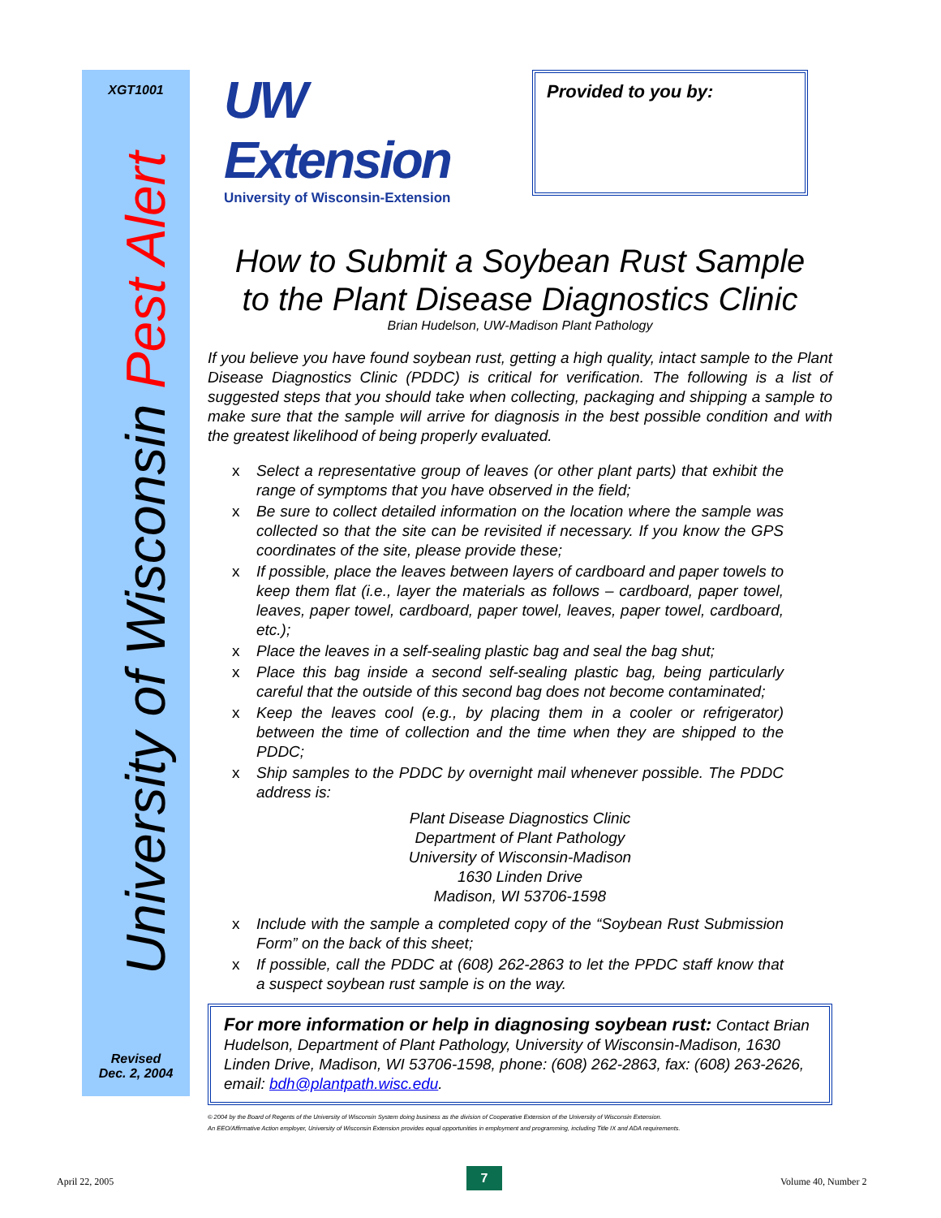XGT1001
University of Wisconsin Pest Alert
Revised
Dec. 2, 2004
UW Extension
University of Wisconsin-Extension
Provided to you by:
How to Submit a Soybean Rust Sample
to the Plant Disease Diagnostics Clinic
Brian Hudelson, UW-Madison Plant Pathology
If you believe you have found soybean rust, getting a high quality, intact sample to the Plant Disease Diagnostics Clinic (PDDC) is critical for verification. The following is a list of suggested steps that you should take when collecting, packaging and shipping a sample to make sure that the sample will arrive for diagnosis in the best possible condition and with the greatest likelihood of being properly evaluated.
x Select a representative group of leaves (or other plant parts) that exhibit the range of symptoms that you have observed in the field;
x Be sure to collect detailed information on the location where the sample was collected so that the site can be revisited if necessary. If you know the GPS coordinates of the site, please provide these;
x If possible, place the leaves between layers of cardboard and paper towels to keep them flat (i.e., layer the materials as follows – cardboard, paper towel, leaves, paper towel, cardboard, paper towel, leaves, paper towel, cardboard, etc.);
x Place the leaves in a self-sealing plastic bag and seal the bag shut;
x Place this bag inside a second self-sealing plastic bag, being particularly careful that the outside of this second bag does not become contaminated;
x Keep the leaves cool (e.g., by placing them in a cooler or refrigerator) between the time of collection and the time when they are shipped to the PDDC;
x Ship samples to the PDDC by overnight mail whenever possible. The PDDC address is:
Plant Disease Diagnostics Clinic
Department of Plant Pathology
University of Wisconsin-Madison
1630 Linden Drive
Madison, WI 53706-1598
x Include with the sample a completed copy of the “Soybean Rust Submission Form” on the back of this sheet;
x If possible, call the PDDC at (608) 262-2863 to let the PPDC staff know that a suspect soybean rust sample is on the way.
For more information or help in diagnosing soybean rust: Contact Brian Hudelson, Department of Plant Pathology, University of Wisconsin-Madison, 1630 Linden Drive, Madison, WI 53706-1598, phone: (608) 262-2863, fax: (608) 263-2626, email: bdh@plantpath.wisc.edu.
© 2004 by the Board of Regents of the University of Wisconsin System doing business as the division of Cooperative Extension of the University of Wisconsin Extension.
An EEO/Affirmative Action employer, University of Wisconsin Extension provides equal opportunities in employment and programming, including Title IX and ADA requirements.
April 22, 2005 7 Volume 40, Number 2